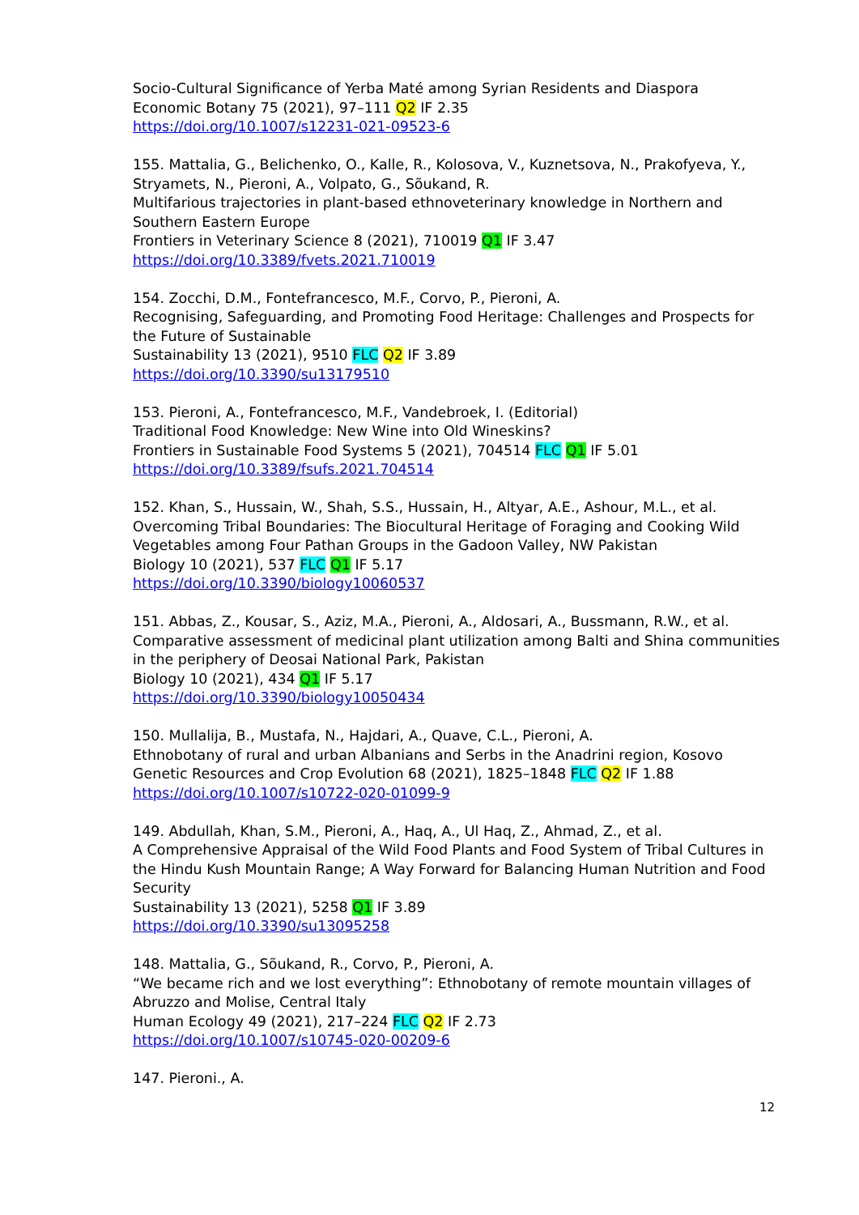Socio-Cultural Significance of Yerba Maté among Syrian Residents and Diaspora
Economic Botany 75 (2021), 97–111 Q2 IF 2.35
https://doi.org/10.1007/s12231-021-09523-6
155. Mattalia, G., Belichenko, O., Kalle, R., Kolosova, V., Kuznetsova, N., Prakofyeva, Y., Stryamets, N., Pieroni, A., Volpato, G., Sõukand, R.
Multifarious trajectories in plant-based ethnoveterinary knowledge in Northern and Southern Eastern Europe
Frontiers in Veterinary Science 8 (2021), 710019 Q1 IF 3.47
https://doi.org/10.3389/fvets.2021.710019
154. Zocchi, D.M., Fontefrancesco, M.F., Corvo, P., Pieroni, A.
Recognising, Safeguarding, and Promoting Food Heritage: Challenges and Prospects for the Future of Sustainable
Sustainability 13 (2021), 9510 FLC Q2 IF 3.89
https://doi.org/10.3390/su13179510
153. Pieroni, A., Fontefrancesco, M.F., Vandebroek, I. (Editorial)
Traditional Food Knowledge: New Wine into Old Wineskins?
Frontiers in Sustainable Food Systems 5 (2021), 704514 FLC Q1 IF 5.01
https://doi.org/10.3389/fsufs.2021.704514
152. Khan, S., Hussain, W., Shah, S.S., Hussain, H., Altyar, A.E., Ashour, M.L., et al.
Overcoming Tribal Boundaries: The Biocultural Heritage of Foraging and Cooking Wild Vegetables among Four Pathan Groups in the Gadoon Valley, NW Pakistan
Biology 10 (2021), 537 FLC Q1 IF 5.17
https://doi.org/10.3390/biology10060537
151. Abbas, Z., Kousar, S., Aziz, M.A., Pieroni, A., Aldosari, A., Bussmann, R.W., et al.
Comparative assessment of medicinal plant utilization among Balti and Shina communities in the periphery of Deosai National Park, Pakistan
Biology 10 (2021), 434 Q1 IF 5.17
https://doi.org/10.3390/biology10050434
150. Mullalija, B., Mustafa, N., Hajdari, A., Quave, C.L., Pieroni, A.
Ethnobotany of rural and urban Albanians and Serbs in the Anadrini region, Kosovo
Genetic Resources and Crop Evolution 68 (2021), 1825–1848 FLC Q2 IF 1.88
https://doi.org/10.1007/s10722-020-01099-9
149. Abdullah, Khan, S.M., Pieroni, A., Haq, A., Ul Haq, Z., Ahmad, Z., et al.
A Comprehensive Appraisal of the Wild Food Plants and Food System of Tribal Cultures in the Hindu Kush Mountain Range; A Way Forward for Balancing Human Nutrition and Food Security
Sustainability 13 (2021), 5258 Q1 IF 3.89
https://doi.org/10.3390/su13095258
148. Mattalia, G., Sõukand, R., Corvo, P., Pieroni, A.
“We became rich and we lost everything”: Ethnobotany of remote mountain villages of Abruzzo and Molise, Central Italy
Human Ecology 49 (2021), 217–224 FLC Q2 IF 2.73
https://doi.org/10.1007/s10745-020-00209-6
147. Pieroni., A.
12